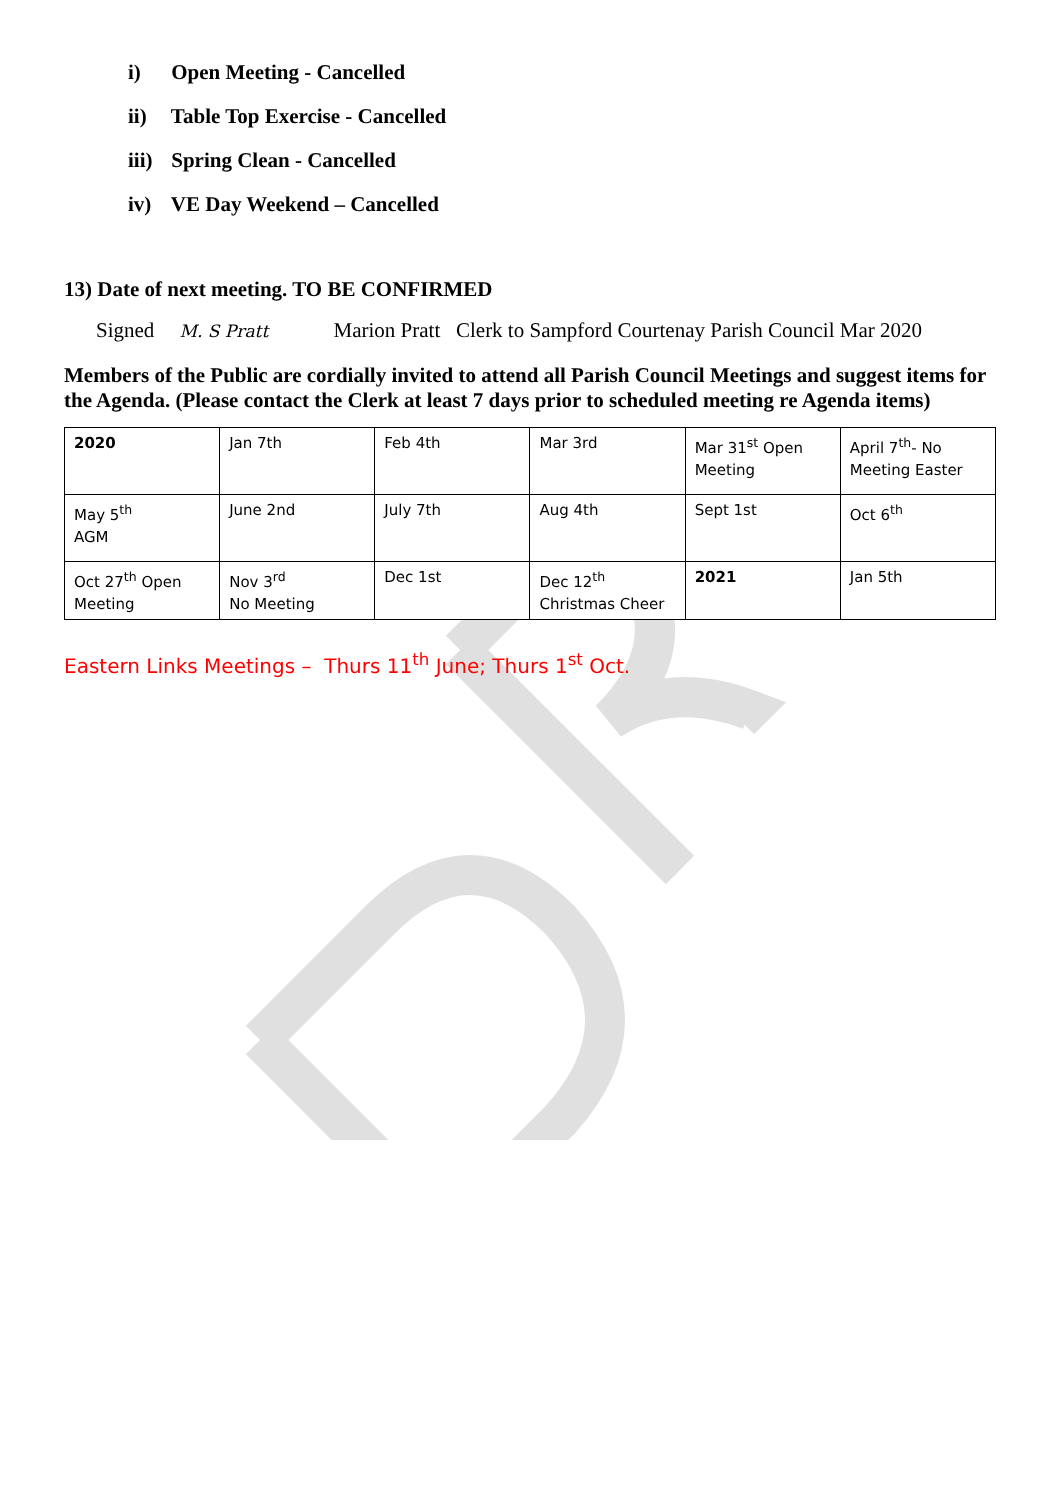i) Open Meeting - Cancelled
ii) Table Top Exercise - Cancelled
iii) Spring Clean - Cancelled
iv) VE Day Weekend – Cancelled
13) Date of next meeting. TO BE CONFIRMED
Signed M. S Pratt Marion Pratt Clerk to Sampford Courtenay Parish Council Mar 2020
Members of the Public are cordially invited to attend all Parish Council Meetings and suggest items for the Agenda. (Please contact the Clerk at least 7 days prior to scheduled meeting re Agenda items)
| 2020 | Jan 7th | Feb 4th | Mar 3rd | Mar 31<sup>st</sup> Open Meeting | April 7<sup>th</sup>- No Meeting Easter |
| May 5<sup>th</sup> AGM | June 2nd | July 7th | Aug 4th | Sept 1st | Oct 6<sup>th</sup> |
| Oct 27<sup>th</sup> Open Meeting | Nov 3<sup>rd</sup> No Meeting | Dec 1st | Dec 12<sup>th</sup> Christmas Cheer | 2021 | Jan 5th |
Eastern Links Meetings – Thurs 11<sup>th</sup> June; Thurs 1<sup>st</sup> Oct.